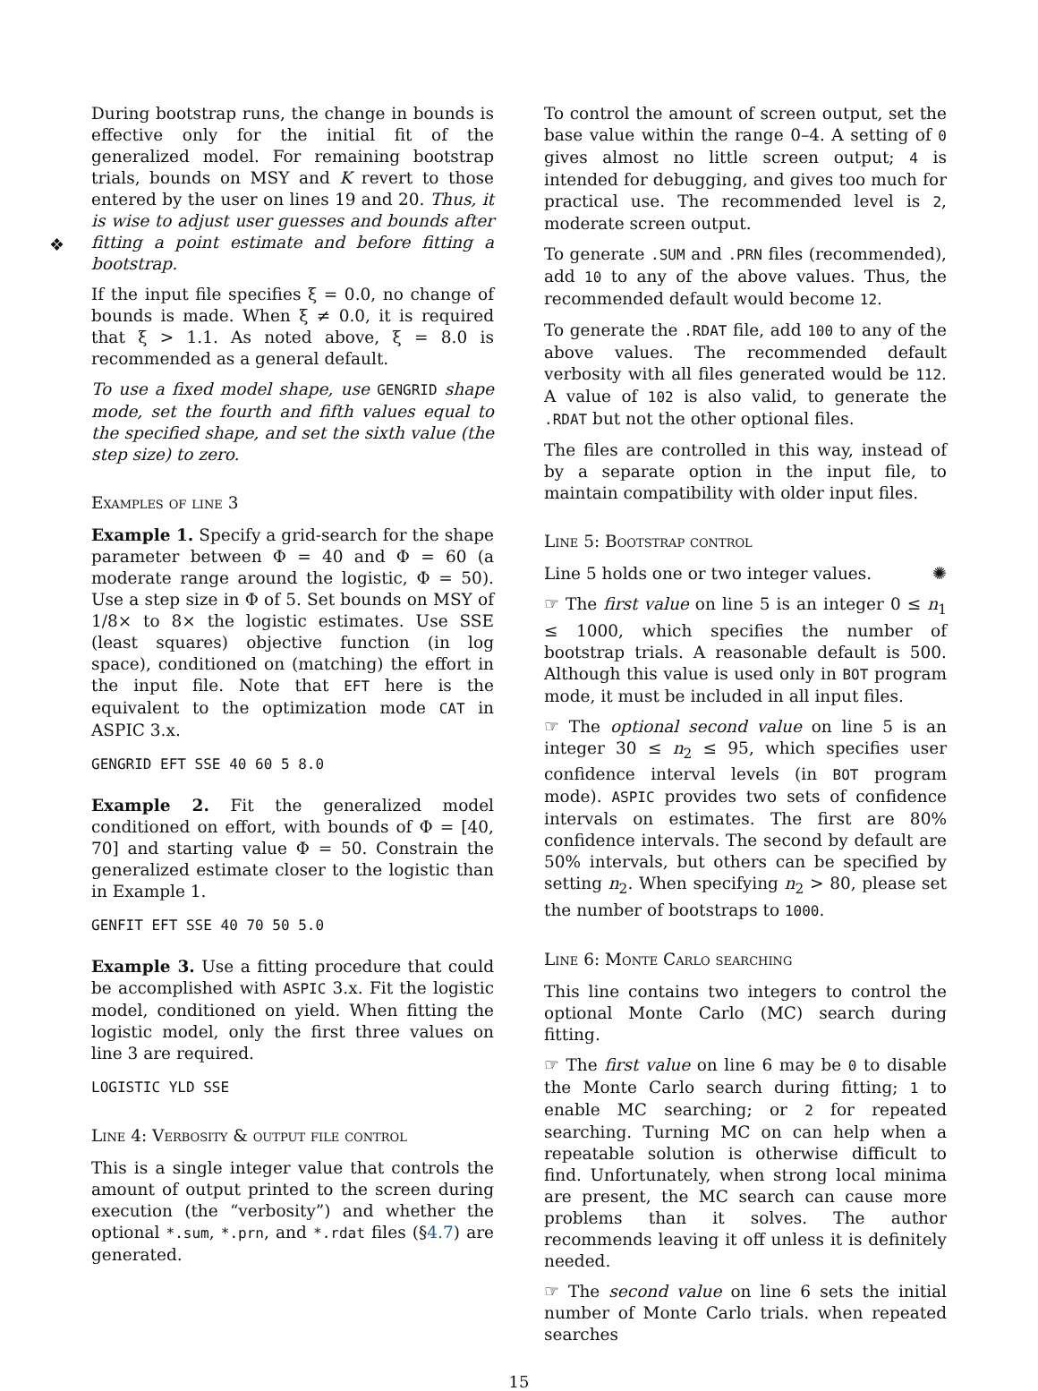During bootstrap runs, the change in bounds is effective only for the initial fit of the generalized model. For remaining bootstrap trials, bounds on MSY and K revert to those entered by the user on lines 19 and 20. Thus, it is wise to adjust user guesses and bounds after fitting a point estimate and before fitting a bootstrap.
❖
If the input file specifies ξ = 0.0, no change of bounds is made. When ξ ≠ 0.0, it is required that ξ > 1.1. As noted above, ξ = 8.0 is recommended as a general default.
To use a fixed model shape, use GENGRID shape mode, set the fourth and fifth values equal to the specified shape, and set the sixth value (the step size) to zero.
Examples of line 3
Example 1. Specify a grid-search for the shape parameter between Φ = 40 and Φ = 60 (a moderate range around the logistic, Φ = 50). Use a step size in Φ of 5. Set bounds on MSY of 1/8× to 8× the logistic estimates. Use SSE (least squares) objective function (in log space), conditioned on (matching) the effort in the input file. Note that EFT here is the equivalent to the optimization mode CAT in ASPIC 3.x.
GENGRID EFT SSE 40 60 5 8.0
Example 2. Fit the generalized model conditioned on effort, with bounds of Φ = [40, 70] and starting value Φ = 50. Constrain the generalized estimate closer to the logistic than in Example 1.
GENFIT EFT SSE 40 70 50 5.0
Example 3. Use a fitting procedure that could be accomplished with ASPIC 3.x. Fit the logistic model, conditioned on yield. When fitting the logistic model, only the first three values on line 3 are required.
LOGISTIC YLD SSE
Line 4: Verbosity & output file control
This is a single integer value that controls the amount of output printed to the screen during execution (the “verbosity”) and whether the optional *.sum, *.prn, and *.rdat files (§4.7) are generated.
To control the amount of screen output, set the base value within the range 0–4. A setting of 0 gives almost no little screen output; 4 is intended for debugging, and gives too much for practical use. The recommended level is 2, moderate screen output.
To generate .SUM and .PRN files (recommended), add 10 to any of the above values. Thus, the recommended default would become 12.
To generate the .RDAT file, add 100 to any of the above values. The recommended default verbosity with all files generated would be 112. A value of 102 is also valid, to generate the .RDAT but not the other optional files.
The files are controlled in this way, instead of by a separate option in the input file, to maintain compatibility with older input files.
Line 5: Bootstrap control
Line 5 holds one or two integer values. ✺
☞ The first value on line 5 is an integer 0 ≤ n<sub>1</sub> ≤ 1000, which specifies the number of bootstrap trials. A reasonable default is 500. Although this value is used only in BOT program mode, it must be included in all input files.
☞ The optional second value on line 5 is an integer 30 ≤ n<sub>2</sub> ≤ 95, which specifies user confidence interval levels (in BOT program mode). ASPIC provides two sets of confidence intervals on estimates. The first are 80% confidence intervals. The second by default are 50% intervals, but others can be specified by setting n<sub>2</sub>. When specifying n<sub>2</sub> > 80, please set the number of bootstraps to 1000.
Line 6: Monte Carlo searching
This line contains two integers to control the optional Monte Carlo (MC) search during fitting.
☞ The first value on line 6 may be 0 to disable the Monte Carlo search during fitting; 1 to enable MC searching; or 2 for repeated searching. Turning MC on can help when a repeatable solution is otherwise difficult to find. Unfortunately, when strong local minima are present, the MC search can cause more problems than it solves. The author recommends leaving it off unless it is definitely needed.
☞ The second value on line 6 sets the initial number of Monte Carlo trials. when repeated searches
15